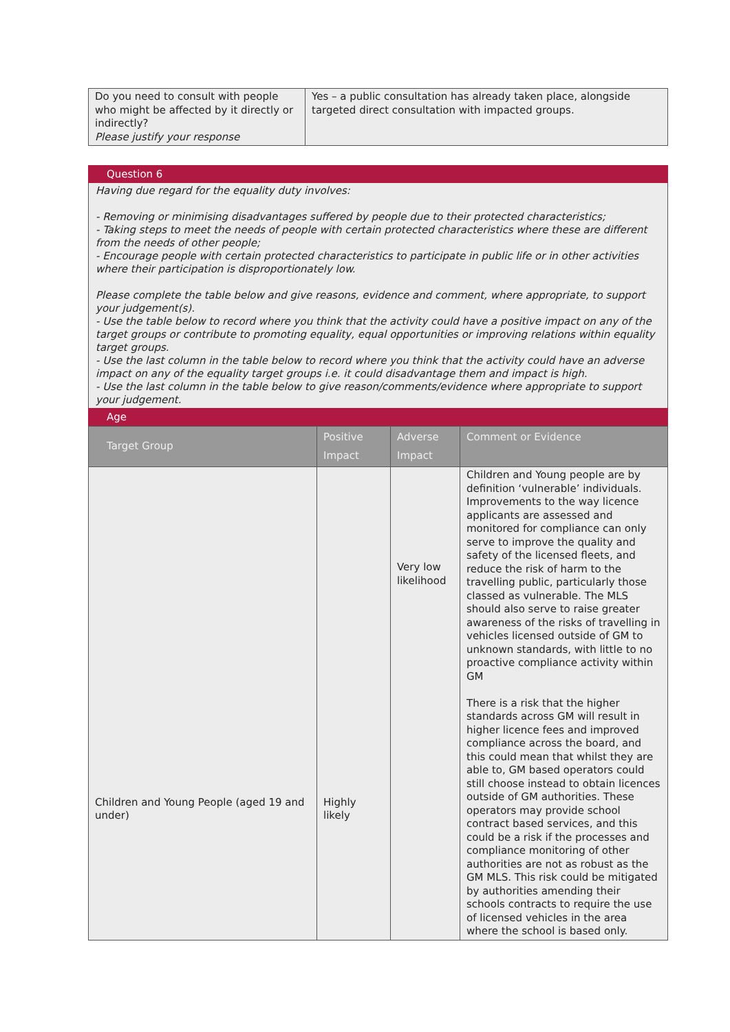| Do you need to consult with people who might be affected by it directly or indirectly? Please justify your response | Yes – a public consultation has already taken place, alongside targeted direct consultation with impacted groups. |
Question 6
Having due regard for the equality duty involves:
- Removing or minimising disadvantages suffered by people due to their protected characteristics;
- Taking steps to meet the needs of people with certain protected characteristics where these are different from the needs of other people;
- Encourage people with certain protected characteristics to participate in public life or in other activities where their participation is disproportionately low.
Please complete the table below and give reasons, evidence and comment, where appropriate, to support your judgement(s).
- Use the table below to record where you think that the activity could have a positive impact on any of the target groups or contribute to promoting equality, equal opportunities or improving relations within equality target groups.
- Use the last column in the table below to record where you think that the activity could have an adverse impact on any of the equality target groups i.e. it could disadvantage them and impact is high.
- Use the last column in the table below to give reason/comments/evidence where appropriate to support your judgement.
Age
| Target Group | Positive Impact | Adverse Impact | Comment or Evidence |
| --- | --- | --- | --- |
| Children and Young People (aged 19 and under) | Highly likely | Very low likelihood | Children and Young people are by definition ‘vulnerable’ individuals. Improvements to the way licence applicants are assessed and monitored for compliance can only serve to improve the quality and safety of the licensed fleets, and reduce the risk of harm to the travelling public, particularly those classed as vulnerable. The MLS should also serve to raise greater awareness of the risks of travelling in vehicles licensed outside of GM to unknown standards, with little to no proactive compliance activity within GM There is a risk that the higher standards across GM will result in higher licence fees and improved compliance across the board, and this could mean that whilst they are able to, GM based operators could still choose instead to obtain licences outside of GM authorities. These operators may provide school contract based services, and this could be a risk if the processes and compliance monitoring of other authorities are not as robust as the GM MLS. This risk could be mitigated by authorities amending their schools contracts to require the use of licensed vehicles in the area where the school is based only. |